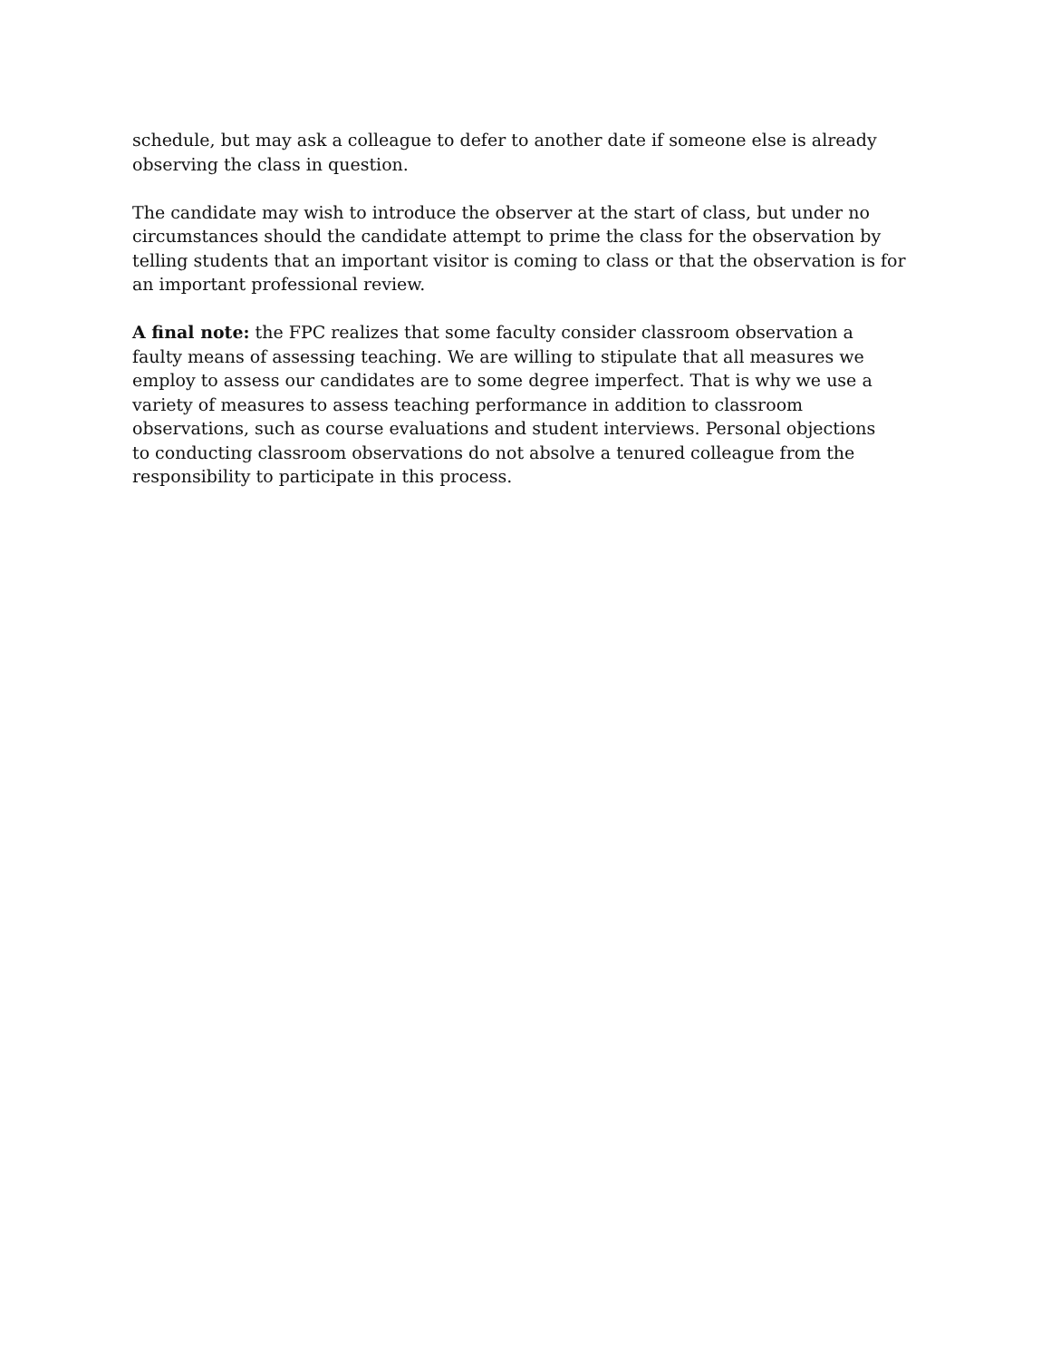schedule, but may ask a colleague to defer to another date if someone else is already
observing the class in question.
The candidate may wish to introduce the observer at the start of class, but under no
circumstances should the candidate attempt to prime the class for the observation by
telling students that an important visitor is coming to class or that the observation is for
an important professional review.
A final note: the FPC realizes that some faculty consider classroom observation a
faulty means of assessing teaching. We are willing to stipulate that all measures we
employ to assess our candidates are to some degree imperfect. That is why we use a
variety of measures to assess teaching performance in addition to classroom
observations, such as course evaluations and student interviews. Personal objections
to conducting classroom observations do not absolve a tenured colleague from the
responsibility to participate in this process.